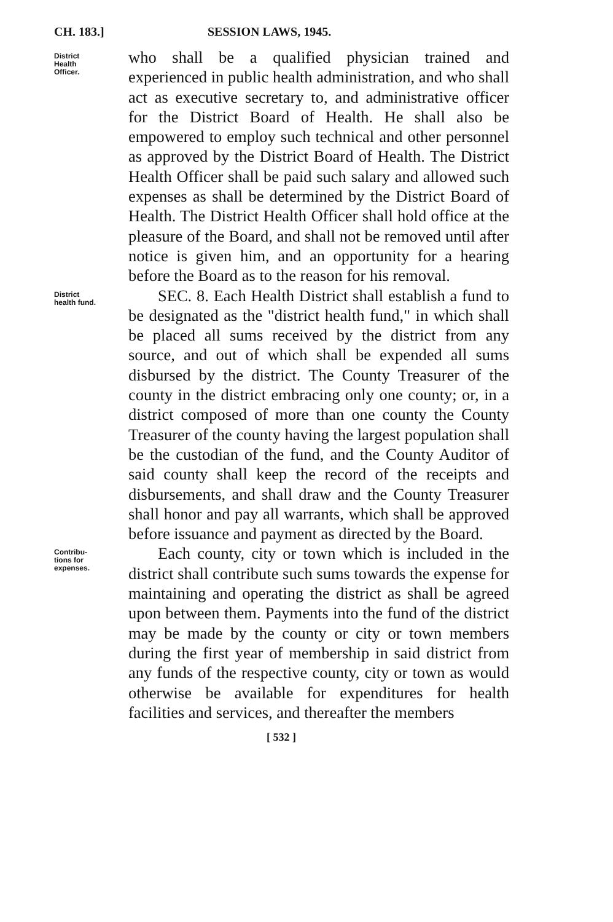CH. 183.] SESSION LAWS, 1945.
District
Health
Officer.
who shall be a qualified physician trained and experienced in public health administration, and who shall act as executive secretary to, and administrative officer for the District Board of Health. He shall also be empowered to employ such technical and other personnel as approved by the District Board of Health. The District Health Officer shall be paid such salary and allowed such expenses as shall be determined by the District Board of Health. The District Health Officer shall hold office at the pleasure of the Board, and shall not be removed until after notice is given him, and an opportunity for a hearing before the Board as to the reason for his removal.
District
health fund.
SEC. 8. Each Health District shall establish a fund to be designated as the "district health fund," in which shall be placed all sums received by the district from any source, and out of which shall be expended all sums disbursed by the district. The County Treasurer of the county in the district embracing only one county; or, in a district composed of more than one county the County Treasurer of the county having the largest population shall be the custodian of the fund, and the County Auditor of said county shall keep the record of the receipts and disbursements, and shall draw and the County Treasurer shall honor and pay all warrants, which shall be approved before issuance and payment as directed by the Board.
Contribu-
tions for
expenses.
Each county, city or town which is included in the district shall contribute such sums towards the expense for maintaining and operating the district as shall be agreed upon between them. Payments into the fund of the district may be made by the county or city or town members during the first year of membership in said district from any funds of the respective county, city or town as would otherwise be available for expenditures for health facilities and services, and thereafter the members
[ 532 ]